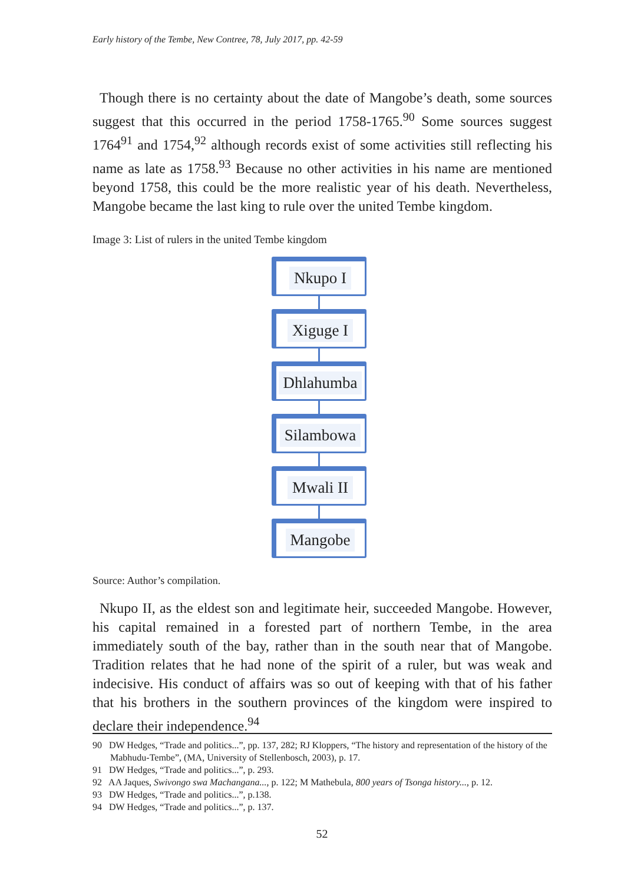Early history of the Tembe, New Contree, 78, July 2017, pp. 42-59
Though there is no certainty about the date of Mangobe’s death, some sources suggest that this occurred in the period 1758-1765.<sup>90</sup> Some sources suggest 1764<sup>91</sup> and 1754,<sup>92</sup> although records exist of some activities still reflecting his name as late as 1758.<sup>93</sup> Because no other activities in his name are mentioned beyond 1758, this could be the more realistic year of his death. Nevertheless, Mangobe became the last king to rule over the united Tembe kingdom.
Image 3: List of rulers in the united Tembe kingdom
Nkupo I
Xiguge I
Dhlahumba
Silambowa
Mwali II
Mangobe
Source: Author’s compilation.
Nkupo II, as the eldest son and legitimate heir, succeeded Mangobe. However, his capital remained in a forested part of northern Tembe, in the area immediately south of the bay, rather than in the south near that of Mangobe. Tradition relates that he had none of the spirit of a ruler, but was weak and indecisive. His conduct of affairs was so out of keeping with that of his father that his brothers in the southern provinces of the kingdom were inspired to declare their independence.<sup>94</sup>
90 DW Hedges, “Trade and politics...”, pp. 137, 282; RJ Kloppers, “The history and representation of the history of the Mabhudu-Tembe”, (MA, University of Stellenbosch, 2003), p. 17.
91 DW Hedges, “Trade and politics...”, p. 293.
92 AA Jaques, Swivongo swa Machangana..., p. 122; M Mathebula, 800 years of Tsonga history..., p. 12.
93 DW Hedges, “Trade and politics...”, p.138.
94 DW Hedges, “Trade and politics...”, p. 137.
52